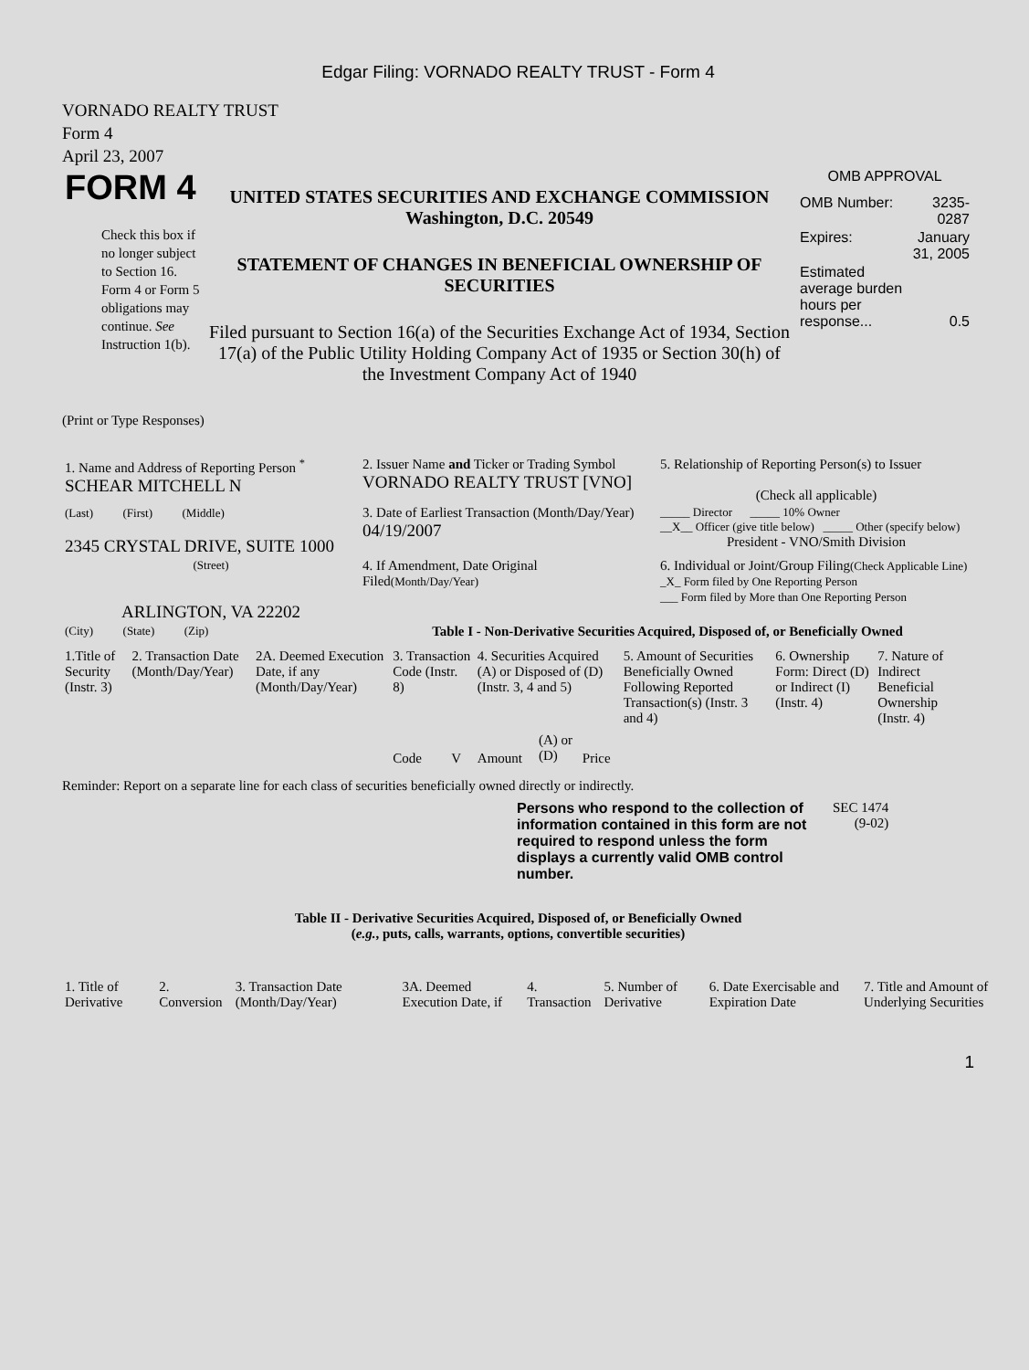Edgar Filing: VORNADO REALTY TRUST - Form 4
VORNADO REALTY TRUST
Form 4
April 23, 2007
| FORM 4 Check this box if no longer subject to Section 16. Form 4 or Form 5 obligations may continue. See Instruction 1(b). | UNITED STATES SECURITIES AND EXCHANGE COMMISSION Washington, D.C. 20549 STATEMENT OF CHANGES IN BENEFICIAL OWNERSHIP OF SECURITIES Filed pursuant to Section 16(a) of the Securities Exchange Act of 1934, Section 17(a) of the Public Utility Holding Company Act of 1935 or Section 30(h) of the Investment Company Act of 1940 | OMB APPROVAL / OMB Number: / 3235-0287 / / Expires: / January 31, 2005 / / Estimated average burden hours per response... / 0.5 / |
(Print or Type Responses)
| 1. Name and Address of Reporting Person <sup>*</sup> SCHEAR MITCHELL N | 2. Issuer Name and Ticker or Trading Symbol VORNADO REALTY TRUST [VNO] | 5. Relationship of Reporting Person(s) to Issuer (Check all applicable) |
| (Last) (First) (Middle) 2345 CRYSTAL DRIVE, SUITE 1000 | 3. Date of Earliest Transaction (Month/Day/Year) 04/19/2007 | _____ Director _____ 10% Owner __X__ Officer (give title below) _____ Other (specify below) President - VNO/Smith Division |
| (Street) ARLINGTON, VA 22202 | 4. If Amendment, Date Original Filed (Month/Day/Year) | 6. Individual or Joint/Group Filing (Check Applicable Line) _X_ Form filed by One Reporting Person ___ Form filed by More than One Reporting Person |
| (City) (State) (Zip) | Table I - Non-Derivative Securities Acquired, Disposed of, or Beneficially Owned | |
| 1.Title of Security (Instr. 3) | 2. Transaction Date (Month/Day/Year) | 2A. Deemed Execution Date, if any (Month/Day/Year) | 3. Transaction Code (Instr. 8) | | 4. Securities Acquired (A) or Disposed of (D) (Instr. 3, 4 and 5) | | | 5. Amount of Securities Beneficially Owned Following Reported Transaction(s) (Instr. 3 and 4) | 6. Ownership Form: Direct (D) or Indirect (I) (Instr. 4) | 7. Nature of Indirect Beneficial Ownership (Instr. 4) |
| --- | --- | --- | --- | --- | --- | --- | --- | --- | --- | --- |
| | | | Code | V | Amount | (A) or (D) | Price | | | |
Reminder: Report on a separate line for each class of securities beneficially owned directly or indirectly.
| Persons who respond to the collection of information contained in this form are not required to respond unless the form displays a currently valid OMB control number. | SEC 1474 (9-02) |
Table II - Derivative Securities Acquired, Disposed of, or Beneficially Owned
(e.g., puts, calls, warrants, options, convertible securities)
| 1. Title of Derivative | 2. Conversion | 3. Transaction Date (Month/Day/Year) | 3A. Deemed Execution Date, if | 4. Transaction | 5. Number of Derivative | 6. Date Exercisable and Expiration Date | 7. Title and Amount of Underlying Securities |
| --- | --- | --- | --- | --- | --- | --- | --- |
1